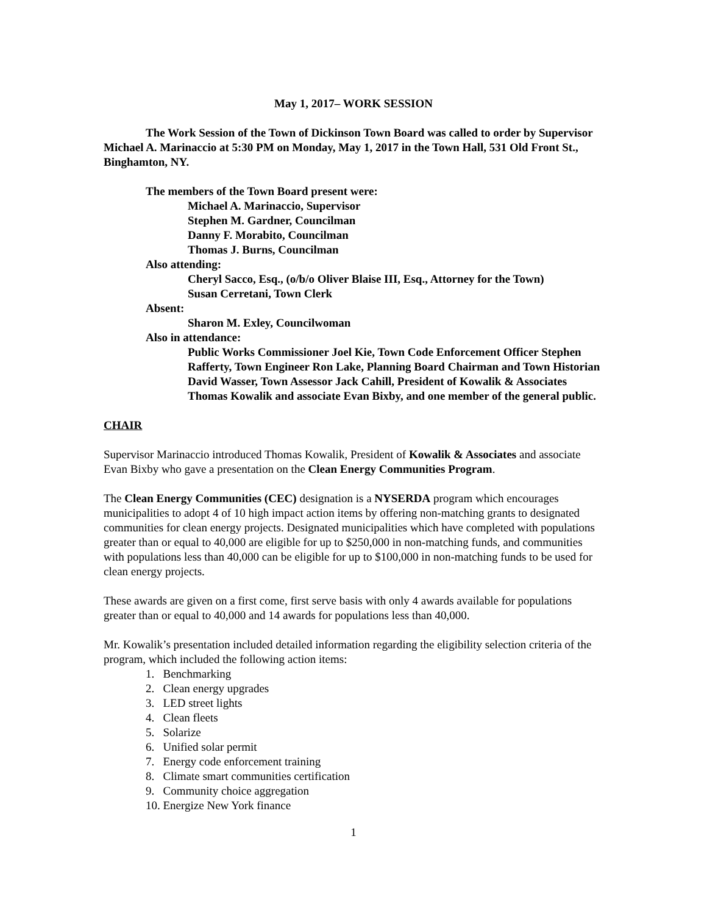May 1, 2017– WORK SESSION
The Work Session of the Town of Dickinson Town Board was called to order by Supervisor Michael A. Marinaccio at 5:30 PM on Monday, May 1, 2017 in the Town Hall, 531 Old Front St., Binghamton, NY.
The members of the Town Board present were:
Michael A. Marinaccio, Supervisor
Stephen M. Gardner, Councilman
Danny F. Morabito, Councilman
Thomas J. Burns, Councilman
Also attending:
Cheryl Sacco, Esq., (o/b/o Oliver Blaise III, Esq., Attorney for the Town)
Susan Cerretani, Town Clerk
Absent:
Sharon M. Exley, Councilwoman
Also in attendance:
Public Works Commissioner Joel Kie, Town Code Enforcement Officer Stephen Rafferty, Town Engineer Ron Lake, Planning Board Chairman and Town Historian David Wasser, Town Assessor Jack Cahill, President of Kowalik & Associates Thomas Kowalik and associate Evan Bixby, and one member of the general public.
CHAIR
Supervisor Marinaccio introduced Thomas Kowalik, President of Kowalik & Associates and associate Evan Bixby who gave a presentation on the Clean Energy Communities Program.
The Clean Energy Communities (CEC) designation is a NYSERDA program which encourages municipalities to adopt 4 of 10 high impact action items by offering non-matching grants to designated communities for clean energy projects. Designated municipalities which have completed with populations greater than or equal to 40,000 are eligible for up to $250,000 in non-matching funds, and communities with populations less than 40,000 can be eligible for up to $100,000 in non-matching funds to be used for clean energy projects.
These awards are given on a first come, first serve basis with only 4 awards available for populations greater than or equal to 40,000 and 14 awards for populations less than 40,000.
Mr. Kowalik’s presentation included detailed information regarding the eligibility selection criteria of the program, which included the following action items:
1. Benchmarking
2. Clean energy upgrades
3. LED street lights
4. Clean fleets
5. Solarize
6. Unified solar permit
7. Energy code enforcement training
8. Climate smart communities certification
9. Community choice aggregation
10. Energize New York finance
1